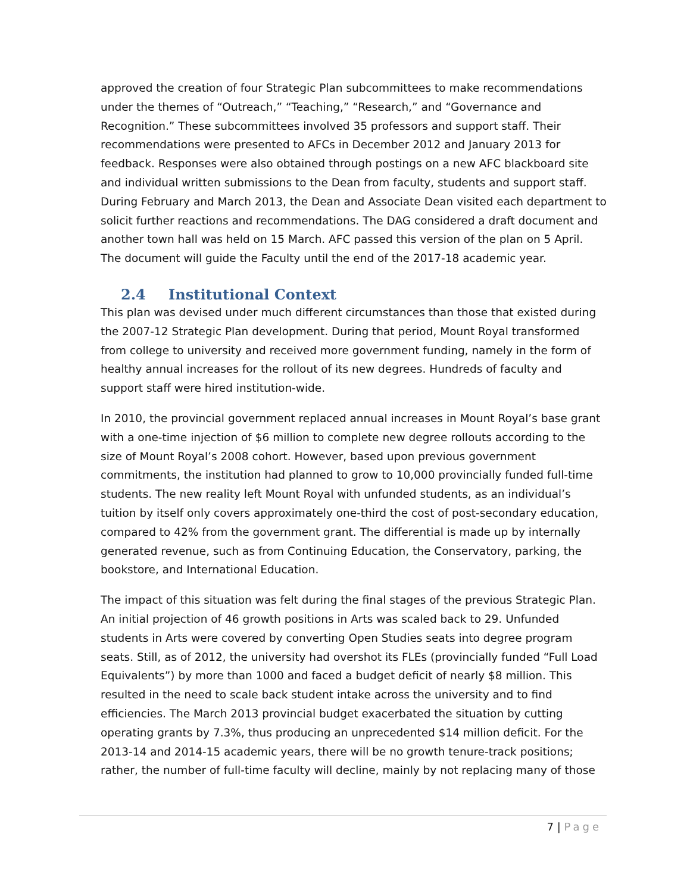approved the creation of four Strategic Plan subcommittees to make recommendations under the themes of “Outreach,” “Teaching,” “Research,” and “Governance and Recognition.” These subcommittees involved 35 professors and support staff. Their recommendations were presented to AFCs in December 2012 and January 2013 for feedback. Responses were also obtained through postings on a new AFC blackboard site and individual written submissions to the Dean from faculty, students and support staff. During February and March 2013, the Dean and Associate Dean visited each department to solicit further reactions and recommendations. The DAG considered a draft document and another town hall was held on 15 March. AFC passed this version of the plan on 5 April. The document will guide the Faculty until the end of the 2017-18 academic year.
2.4 Institutional Context
This plan was devised under much different circumstances than those that existed during the 2007-12 Strategic Plan development. During that period, Mount Royal transformed from college to university and received more government funding, namely in the form of healthy annual increases for the rollout of its new degrees. Hundreds of faculty and support staff were hired institution-wide.
In 2010, the provincial government replaced annual increases in Mount Royal’s base grant with a one-time injection of $6 million to complete new degree rollouts according to the size of Mount Royal’s 2008 cohort. However, based upon previous government commitments, the institution had planned to grow to 10,000 provincially funded full-time students. The new reality left Mount Royal with unfunded students, as an individual’s tuition by itself only covers approximately one-third the cost of post-secondary education, compared to 42% from the government grant. The differential is made up by internally generated revenue, such as from Continuing Education, the Conservatory, parking, the bookstore, and International Education.
The impact of this situation was felt during the final stages of the previous Strategic Plan. An initial projection of 46 growth positions in Arts was scaled back to 29. Unfunded students in Arts were covered by converting Open Studies seats into degree program seats. Still, as of 2012, the university had overshot its FLEs (provincially funded “Full Load Equivalents”) by more than 1000 and faced a budget deficit of nearly $8 million. This resulted in the need to scale back student intake across the university and to find efficiencies. The March 2013 provincial budget exacerbated the situation by cutting operating grants by 7.3%, thus producing an unprecedented $14 million deficit. For the 2013-14 and 2014-15 academic years, there will be no growth tenure-track positions; rather, the number of full-time faculty will decline, mainly by not replacing many of those
7 | Page